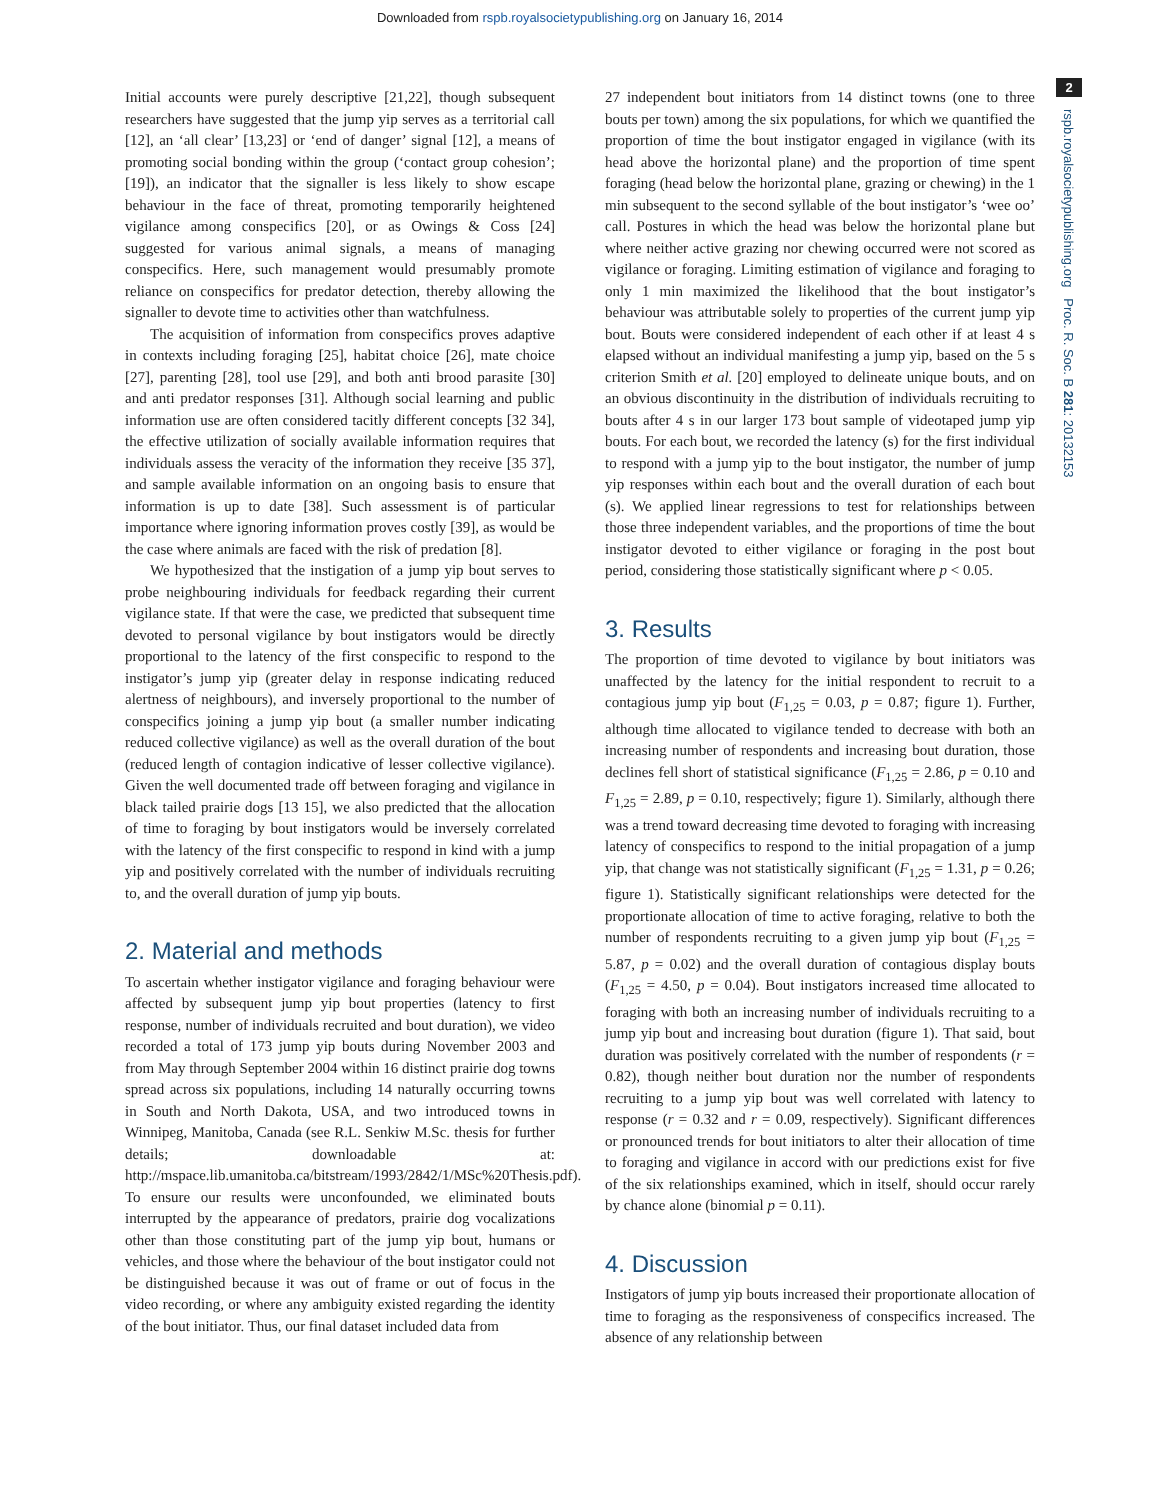Downloaded from rspb.royalsocietypublishing.org on January 16, 2014
2
rspb.royalsocietypublishing.org Proc. R. Soc. B 281: 20132153
Initial accounts were purely descriptive [21,22], though subsequent researchers have suggested that the jump yip serves as a territorial call [12], an ‘all clear’ [13,23] or ‘end of danger’ signal [12], a means of promoting social bonding within the group (‘contact group cohesion’; [19]), an indicator that the signaller is less likely to show escape behaviour in the face of threat, promoting temporarily heightened vigilance among conspecifics [20], or as Owings & Coss [24] suggested for various animal signals, a means of managing conspecifics. Here, such management would presumably promote reliance on conspecifics for predator detection, thereby allowing the signaller to devote time to activities other than watchfulness.
The acquisition of information from conspecifics proves adaptive in contexts including foraging [25], habitat choice [26], mate choice [27], parenting [28], tool use [29], and both anti brood parasite [30] and anti predator responses [31]. Although social learning and public information use are often considered tacitly different concepts [32 34], the effective utilization of socially available information requires that individuals assess the veracity of the information they receive [35 37], and sample available information on an ongoing basis to ensure that information is up to date [38]. Such assessment is of particular importance where ignoring information proves costly [39], as would be the case where animals are faced with the risk of predation [8].
We hypothesized that the instigation of a jump yip bout serves to probe neighbouring individuals for feedback regarding their current vigilance state. If that were the case, we predicted that subsequent time devoted to personal vigilance by bout instigators would be directly proportional to the latency of the first conspecific to respond to the instigator’s jump yip (greater delay in response indicating reduced alertness of neighbours), and inversely proportional to the number of conspecifics joining a jump yip bout (a smaller number indicating reduced collective vigilance) as well as the overall duration of the bout (reduced length of contagion indicative of lesser collective vigilance). Given the well documented trade off between foraging and vigilance in black tailed prairie dogs [13 15], we also predicted that the allocation of time to foraging by bout instigators would be inversely correlated with the latency of the first conspecific to respond in kind with a jump yip and positively correlated with the number of individuals recruiting to, and the overall duration of jump yip bouts.
2. Material and methods
To ascertain whether instigator vigilance and foraging behaviour were affected by subsequent jump yip bout properties (latency to first response, number of individuals recruited and bout duration), we video recorded a total of 173 jump yip bouts during November 2003 and from May through September 2004 within 16 distinct prairie dog towns spread across six populations, including 14 naturally occurring towns in South and North Dakota, USA, and two introduced towns in Winnipeg, Manitoba, Canada (see R.L. Senkiw M.Sc. thesis for further details; downloadable at: http://mspace.lib.umanitoba.ca/bitstream/1993/2842/1/MSc%20Thesis.pdf). To ensure our results were unconfounded, we eliminated bouts interrupted by the appearance of predators, prairie dog vocalizations other than those constituting part of the jump yip bout, humans or vehicles, and those where the behaviour of the bout instigator could not be distinguished because it was out of frame or out of focus in the video recording, or where any ambiguity existed regarding the identity of the bout initiator. Thus, our final dataset included data from
27 independent bout initiators from 14 distinct towns (one to three bouts per town) among the six populations, for which we quantified the proportion of time the bout instigator engaged in vigilance (with its head above the horizontal plane) and the proportion of time spent foraging (head below the horizontal plane, grazing or chewing) in the 1 min subsequent to the second syllable of the bout instigator’s ‘wee oo’ call. Postures in which the head was below the horizontal plane but where neither active grazing nor chewing occurred were not scored as vigilance or foraging. Limiting estimation of vigilance and foraging to only 1 min maximized the likelihood that the bout instigator’s behaviour was attributable solely to properties of the current jump yip bout. Bouts were considered independent of each other if at least 4 s elapsed without an individual manifesting a jump yip, based on the 5 s criterion Smith et al. [20] employed to delineate unique bouts, and on an obvious discontinuity in the distribution of individuals recruiting to bouts after 4 s in our larger 173 bout sample of videotaped jump yip bouts. For each bout, we recorded the latency (s) for the first individual to respond with a jump yip to the bout instigator, the number of jump yip responses within each bout and the overall duration of each bout (s). We applied linear regressions to test for relationships between those three independent variables, and the proportions of time the bout instigator devoted to either vigilance or foraging in the post bout period, considering those statistically significant where p < 0.05.
3. Results
The proportion of time devoted to vigilance by bout initiators was unaffected by the latency for the initial respondent to recruit to a contagious jump yip bout (F<sub>1,25</sub> = 0.03, p = 0.87; figure 1). Further, although time allocated to vigilance tended to decrease with both an increasing number of respondents and increasing bout duration, those declines fell short of statistical significance (F<sub>1,25</sub> = 2.86, p = 0.10 and F<sub>1,25</sub> = 2.89, p = 0.10, respectively; figure 1). Similarly, although there was a trend toward decreasing time devoted to foraging with increasing latency of conspecifics to respond to the initial propagation of a jump yip, that change was not statistically significant (F<sub>1,25</sub> = 1.31, p = 0.26; figure 1). Statistically significant relationships were detected for the proportionate allocation of time to active foraging, relative to both the number of respondents recruiting to a given jump yip bout (F<sub>1,25</sub> = 5.87, p = 0.02) and the overall duration of contagious display bouts (F<sub>1,25</sub> = 4.50, p = 0.04). Bout instigators increased time allocated to foraging with both an increasing number of individuals recruiting to a jump yip bout and increasing bout duration (figure 1). That said, bout duration was positively correlated with the number of respondents (r = 0.82), though neither bout duration nor the number of respondents recruiting to a jump yip bout was well correlated with latency to response (r = 0.32 and r = 0.09, respectively). Significant differences or pronounced trends for bout initiators to alter their allocation of time to foraging and vigilance in accord with our predictions exist for five of the six relationships examined, which in itself, should occur rarely by chance alone (binomial p = 0.11).
4. Discussion
Instigators of jump yip bouts increased their proportionate allocation of time to foraging as the responsiveness of conspecifics increased. The absence of any relationship between